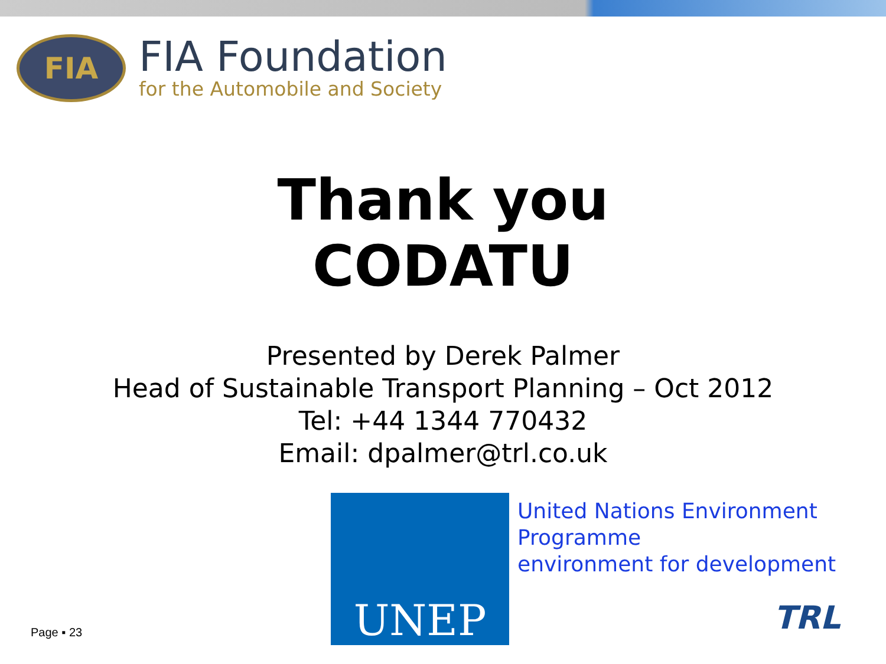FIA
FIA Foundation
for the Automobile and Society
Thank you
CODATU
Presented by Derek Palmer
Head of Sustainable Transport Planning – Oct 2012
Tel: +44 1344 770432
Email: dpalmer@trl.co.uk
UNEP
United Nations Environment
Programme
environment for development
Page ▪ 23 TRL